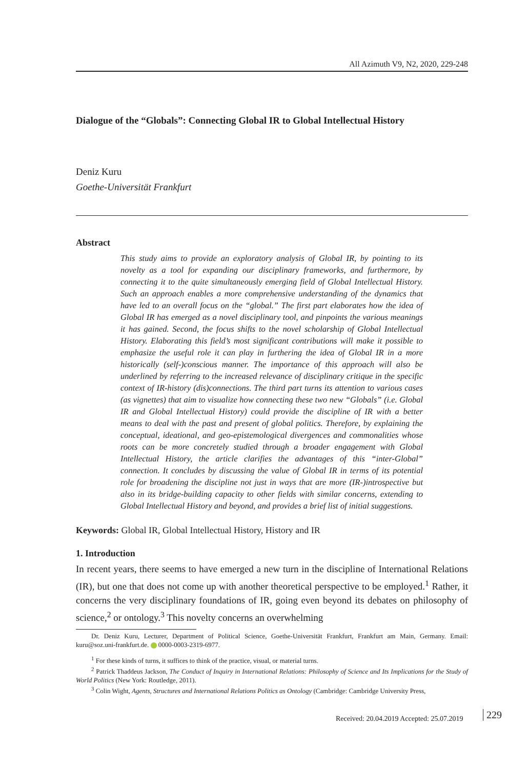All Azimuth V9, N2, 2020, 229-248
Dialogue of the “Globals”: Connecting Global IR to Global Intellectual History
Deniz Kuru
Goethe-Universität Frankfurt
Abstract
This study aims to provide an exploratory analysis of Global IR, by pointing to its novelty as a tool for expanding our disciplinary frameworks, and furthermore, by connecting it to the quite simultaneously emerging field of Global Intellectual History. Such an approach enables a more comprehensive understanding of the dynamics that have led to an overall focus on the “global.” The first part elaborates how the idea of Global IR has emerged as a novel disciplinary tool, and pinpoints the various meanings it has gained. Second, the focus shifts to the novel scholarship of Global Intellectual History. Elaborating this field’s most significant contributions will make it possible to emphasize the useful role it can play in furthering the idea of Global IR in a more historically (self-)conscious manner. The importance of this approach will also be underlined by referring to the increased relevance of disciplinary critique in the specific context of IR-history (dis)connections. The third part turns its attention to various cases (as vignettes) that aim to visualize how connecting these two new “Globals” (i.e. Global IR and Global Intellectual History) could provide the discipline of IR with a better means to deal with the past and present of global politics. Therefore, by explaining the conceptual, ideational, and geo-epistemological divergences and commonalities whose roots can be more concretely studied through a broader engagement with Global Intellectual History, the article clarifies the advantages of this “inter-Global” connection. It concludes by discussing the value of Global IR in terms of its potential role for broadening the discipline not just in ways that are more (IR-)introspective but also in its bridge-building capacity to other fields with similar concerns, extending to Global Intellectual History and beyond, and provides a brief list of initial suggestions.
Keywords: Global IR, Global Intellectual History, History and IR
1. Introduction
In recent years, there seems to have emerged a new turn in the discipline of International Relations (IR), but one that does not come up with another theoretical perspective to be employed.<sup>1</sup> Rather, it concerns the very disciplinary foundations of IR, going even beyond its debates on philosophy of science,<sup>2</sup> or ontology.<sup>3</sup> This novelty concerns an overwhelming
Dr. Deniz Kuru, Lecturer, Department of Political Science, Goethe-Universität Frankfurt, Frankfurt am Main, Germany. Email: kuru@soz.uni-frankfurt.de. 0000-0003-2319-6977.
<sup>1</sup> For these kinds of turns, it suffices to think of the practice, visual, or material turns.
<sup>2</sup> Patrick Thaddeus Jackson, The Conduct of Inquiry in International Relations: Philosophy of Science and Its Implications for the Study of World Politics (New York: Routledge, 2011).
<sup>3</sup> Colin Wight, Agents, Structures and International Relations Politics as Ontology (Cambridge: Cambridge University Press,
Received: 20.04.2019 Accepted: 25.07.2019
229